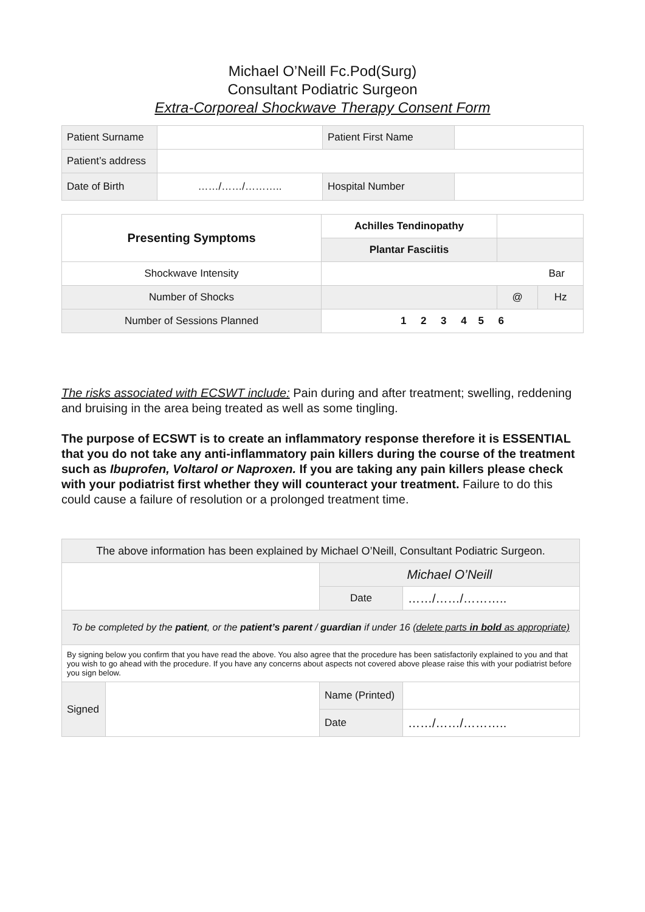Michael O’Neill Fc.Pod(Surg)
Consultant Podiatric Surgeon
Extra-Corporeal Shockwave Therapy Consent Form
| Patient Surname | | Patient First Name | |
| Patient’s address | | | |
| Date of Birth | ……/……/……….. | Hospital Number | |
| Presenting Symptoms | Achilles Tendinopathy | | |
| | Plantar Fasciitis | | |
| Shockwave Intensity | Bar | | |
| Number of Shocks | | @ | Hz |
| Number of Sessions Planned | 1 2 3 4 5 6 | | |
The risks associated with ECSWT include: Pain during and after treatment; swelling, reddening and bruising in the area being treated as well as some tingling.
The purpose of ECSWT is to create an inflammatory response therefore it is ESSENTIAL that you do not take any anti-inflammatory pain killers during the course of the treatment such as Ibuprofen, Voltarol or Naproxen. If you are taking any pain killers please check with your podiatrist first whether they will counteract your treatment. Failure to do this could cause a failure of resolution or a prolonged treatment time.
| The above information has been explained by Michael O’Neill, Consultant Podiatric Surgeon. | | | |
| | | Michael O’Neill | |
| | | Date | ……/……/……….. |
| To be completed by the patient , or the patient’s parent / guardian if under 16 (delete parts in bold as appropriate) | | | |
| By signing below you confirm that you have read the above. You also agree that the procedure has been satisfactorily explained to you and that you wish to go ahead with the procedure. If you have any concerns about aspects not covered above please raise this with your podiatrist before you sign below. | | | |
| Signed | | Name (Printed) | |
| | | Date | ……/……/……….. |